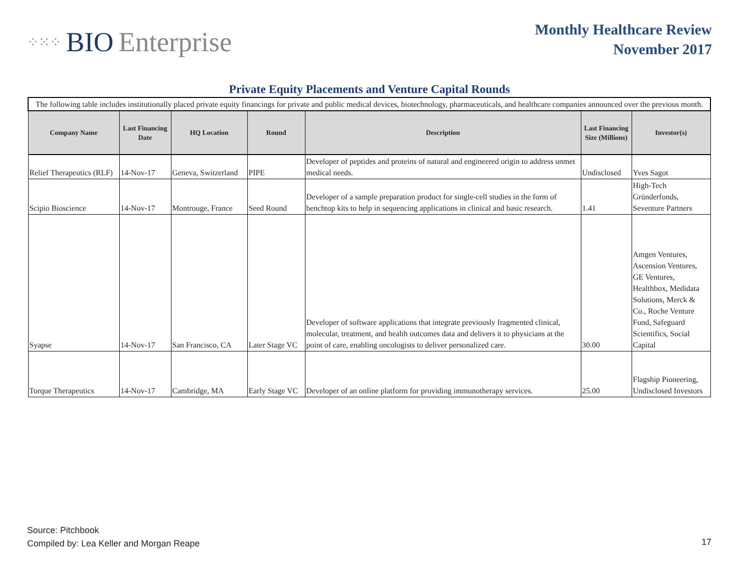⁘⁙⁘ BIO Enterprise
Monthly Healthcare Review
November 2017
Private Equity Placements and Venture Capital Rounds
| The following table includes institutionally placed private equity financings for private and public medical devices, biotechnology, pharmaceuticals, and healthcare companies announced over the previous month. | | | | | | |
| Company Name | Last Financing Date | HQ Location | Round | Description | Last Financing Size (Millions) | Investor(s) |
| Relief Therapeutics (RLF) | 14-Nov-17 | Geneva, Switzerland | PIPE | Developer of peptides and proteins of natural and engineered origin to address unmet medical needs. | Undisclosed | Yves Sagot |
| Scipio Bioscience | 14-Nov-17 | Montrouge, France | Seed Round | Developer of a sample preparation product for single-cell studies in the form of benchtop kits to help in sequencing applications in clinical and basic research. | 1.41 | High-Tech Gründerfonds, Seventure Partners |
| Syapse | 14-Nov-17 | San Francisco, CA | Later Stage VC | Developer of software applications that integrate previously fragmented clinical, molecular, treatment, and health outcomes data and delivers it to physicians at the point of care, enabling oncologists to deliver personalized care. | 30.00 | Amgen Ventures, Ascension Ventures, GE Ventures, Healthbox, Medidata Solutions, Merck & Co., Roche Venture Fund, Safeguard Scientifics, Social Capital |
| Torque Therapeutics | 14-Nov-17 | Cambridge, MA | Early Stage VC | Developer of an online platform for providing immunotherapy services. | 25.00 | Flagship Pioneering, Undisclosed Investors |
Source: Pitchbook
Compiled by: Lea Keller and Morgan Reape
17